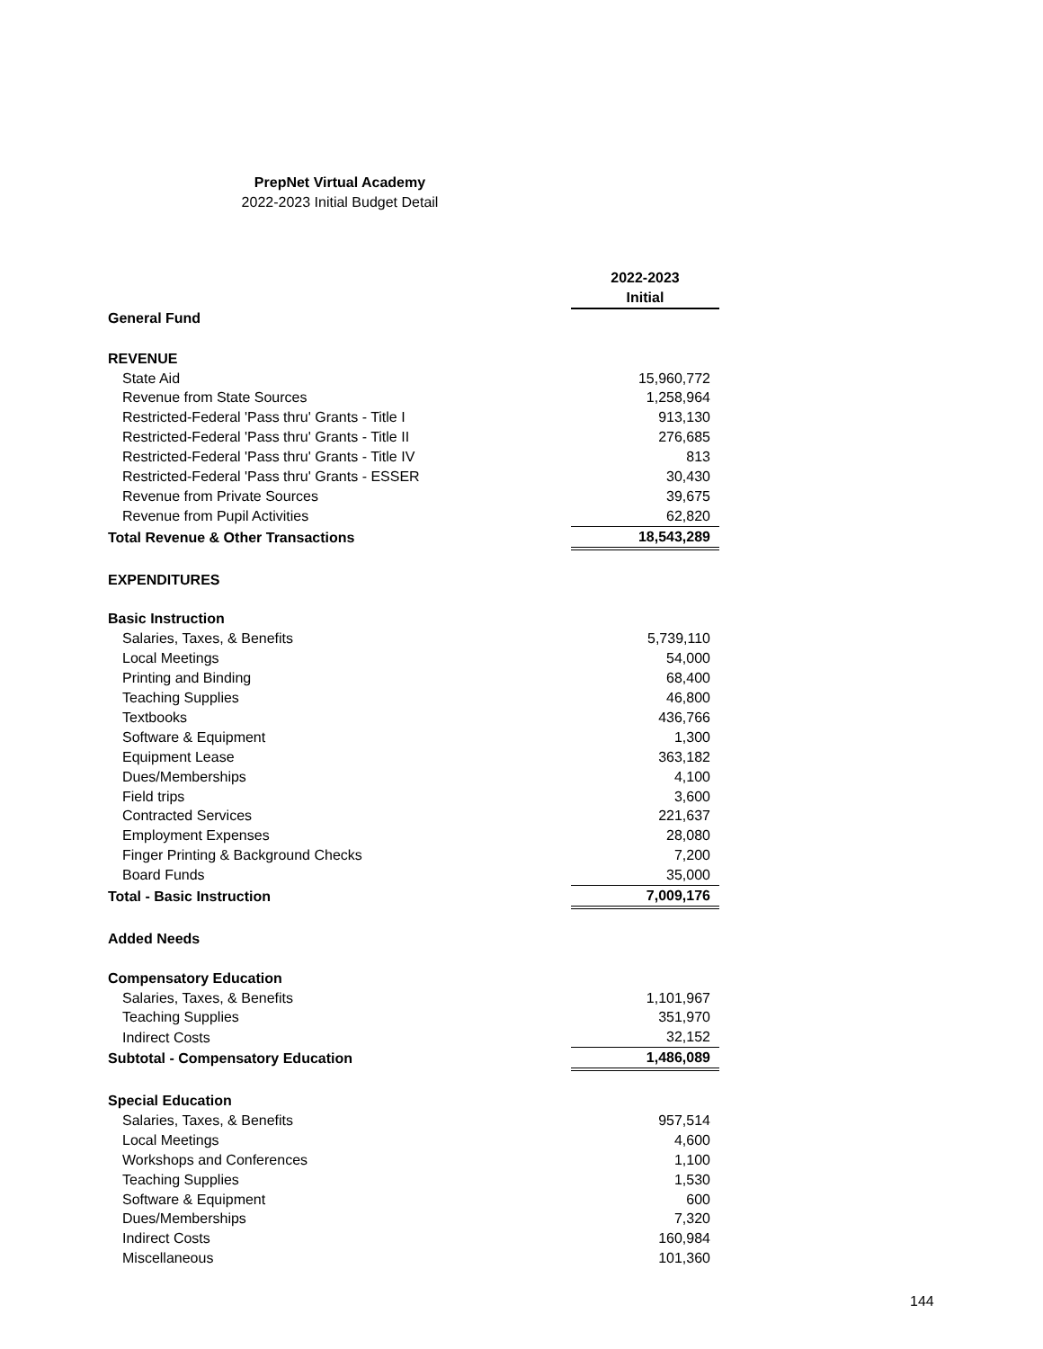PrepNet Virtual Academy
2022-2023 Initial Budget Detail
| | 2022-2023 |
| | Initial |
| General Fund | |
| REVENUE | |
| State Aid | 15,960,772 |
| Revenue from State Sources | 1,258,964 |
| Restricted-Federal 'Pass thru' Grants - Title I | 913,130 |
| Restricted-Federal 'Pass thru' Grants - Title II | 276,685 |
| Restricted-Federal 'Pass thru' Grants - Title IV | 813 |
| Restricted-Federal 'Pass thru' Grants - ESSER | 30,430 |
| Revenue from Private Sources | 39,675 |
| Revenue from Pupil Activities | 62,820 |
| Total Revenue & Other Transactions | 18,543,289 |
| EXPENDITURES | |
| Basic Instruction | |
| Salaries, Taxes, & Benefits | 5,739,110 |
| Local Meetings | 54,000 |
| Printing and Binding | 68,400 |
| Teaching Supplies | 46,800 |
| Textbooks | 436,766 |
| Software & Equipment | 1,300 |
| Equipment Lease | 363,182 |
| Dues/Memberships | 4,100 |
| Field trips | 3,600 |
| Contracted Services | 221,637 |
| Employment Expenses | 28,080 |
| Finger Printing & Background Checks | 7,200 |
| Board Funds | 35,000 |
| Total - Basic Instruction | 7,009,176 |
| Added Needs | |
| Compensatory Education | |
| Salaries, Taxes, & Benefits | 1,101,967 |
| Teaching Supplies | 351,970 |
| Indirect Costs | 32,152 |
| Subtotal - Compensatory Education | 1,486,089 |
| Special Education | |
| Salaries, Taxes, & Benefits | 957,514 |
| Local Meetings | 4,600 |
| Workshops and Conferences | 1,100 |
| Teaching Supplies | 1,530 |
| Software & Equipment | 600 |
| Dues/Memberships | 7,320 |
| Indirect Costs | 160,984 |
| Miscellaneous | 101,360 |
144